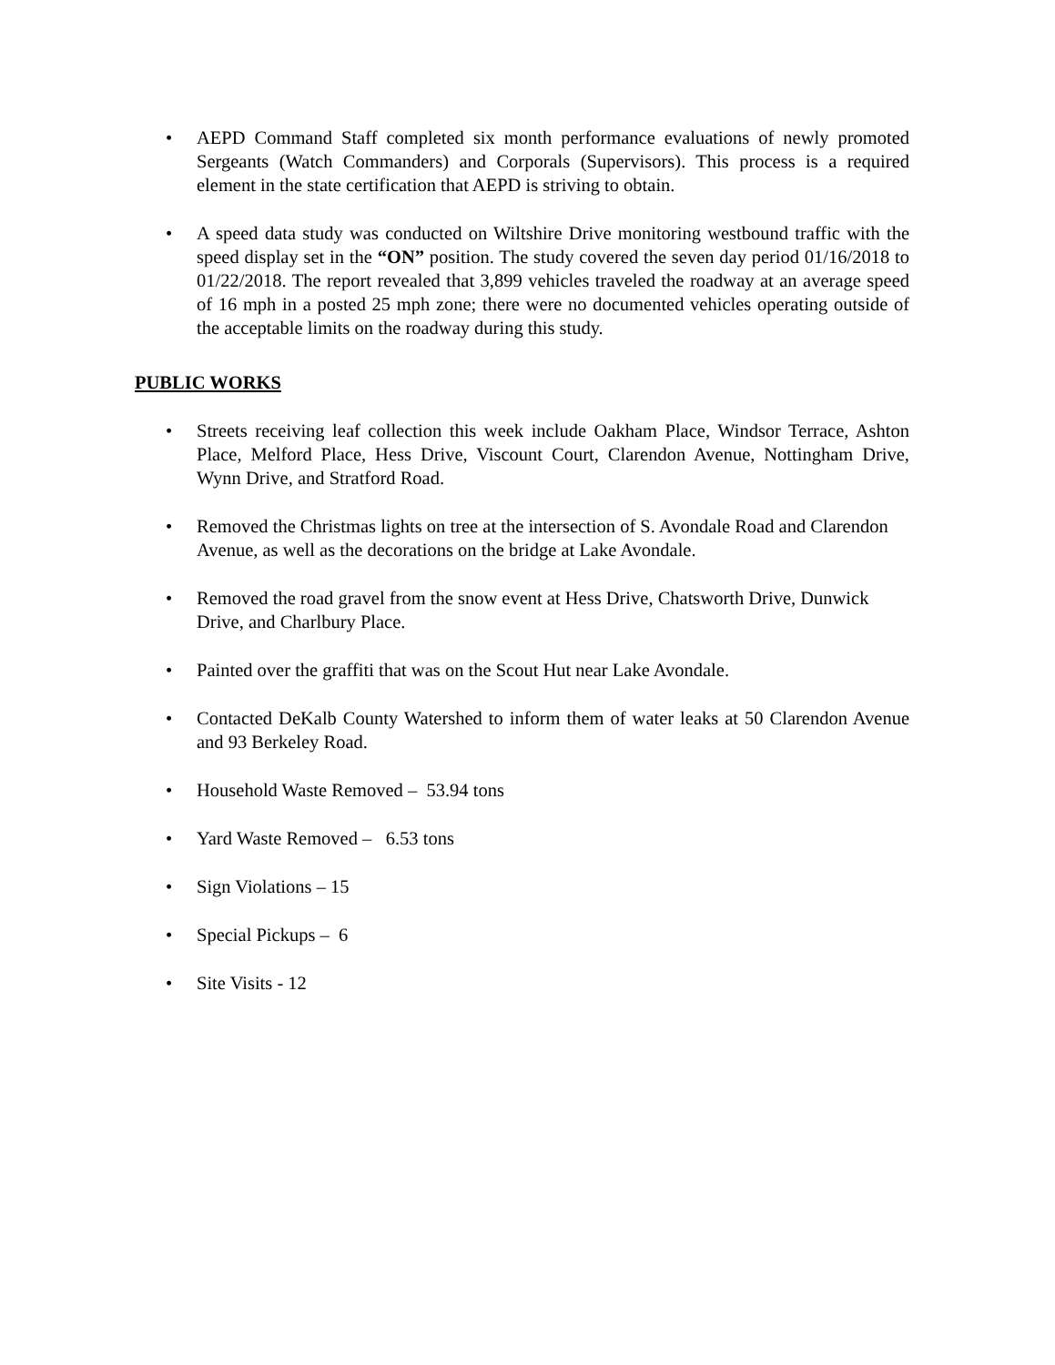• AEPD Command Staff completed six month performance evaluations of newly promoted Sergeants (Watch Commanders) and Corporals (Supervisors). This process is a required element in the state certification that AEPD is striving to obtain.
• A speed data study was conducted on Wiltshire Drive monitoring westbound traffic with the speed display set in the “ON” position. The study covered the seven day period 01/16/2018 to 01/22/2018. The report revealed that 3,899 vehicles traveled the roadway at an average speed of 16 mph in a posted 25 mph zone; there were no documented vehicles operating outside of the acceptable limits on the roadway during this study.
PUBLIC WORKS
• Streets receiving leaf collection this week include Oakham Place, Windsor Terrace, Ashton Place, Melford Place, Hess Drive, Viscount Court, Clarendon Avenue, Nottingham Drive, Wynn Drive, and Stratford Road.
• Removed the Christmas lights on tree at the intersection of S. Avondale Road and Clarendon Avenue, as well as the decorations on the bridge at Lake Avondale.
• Removed the road gravel from the snow event at Hess Drive, Chatsworth Drive, Dunwick Drive, and Charlbury Place.
• Painted over the graffiti that was on the Scout Hut near Lake Avondale.
• Contacted DeKalb County Watershed to inform them of water leaks at 50 Clarendon Avenue and 93 Berkeley Road.
• Household Waste Removed – 53.94 tons
• Yard Waste Removed – 6.53 tons
• Sign Violations – 15
• Special Pickups – 6
• Site Visits - 12